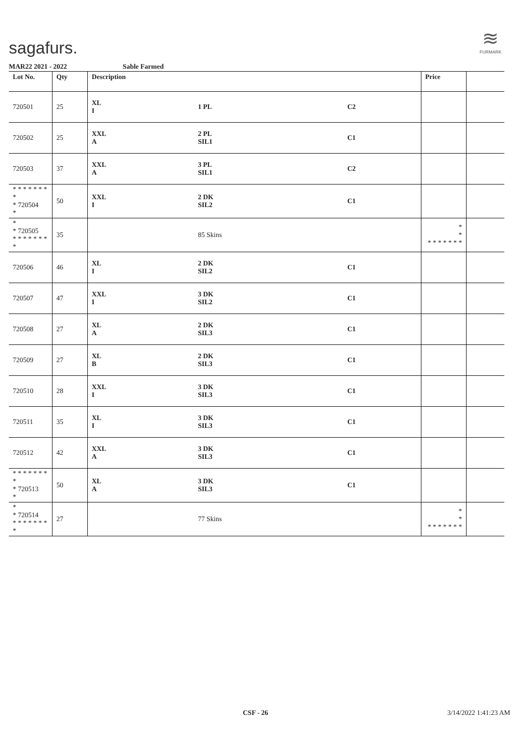sagafurs.
≋
FURMARK
MAR22 2021 - 2022 Sable Farmed
| Lot No. | Qty | Description | | | Price | |
| --- | --- | --- | --- | --- | --- | --- |
| 720501 | 25 | XL I | 1 PL | C2 | | |
| 720502 | 25 | XXL A | 2 PL SIL1 | C1 | | |
| 720503 | 37 | XXL A | 3 PL SIL1 | C2 | | |
| * * * * * * * * * 720504 * | 50 | XXL I | 2 DK SIL2 | C1 | | |
| * * 720505 * * * * * * * * | 35 | | 85 Skins | | * * * * * * * * * | |
| 720506 | 46 | XL I | 2 DK SIL2 | C1 | | |
| 720507 | 47 | XXL I | 3 DK SIL2 | C1 | | |
| 720508 | 27 | XL A | 2 DK SIL3 | C1 | | |
| 720509 | 27 | XL B | 2 DK SIL3 | C1 | | |
| 720510 | 28 | XXL I | 3 DK SIL3 | C1 | | |
| 720511 | 35 | XL I | 3 DK SIL3 | C1 | | |
| 720512 | 42 | XXL A | 3 DK SIL3 | C1 | | |
| * * * * * * * * * 720513 * | 50 | XL A | 3 DK SIL3 | C1 | | |
| * * 720514 * * * * * * * * | 27 | | 77 Skins | | * * * * * * * * * | |
CSF - 26 3/14/2022 1:41:23 AM